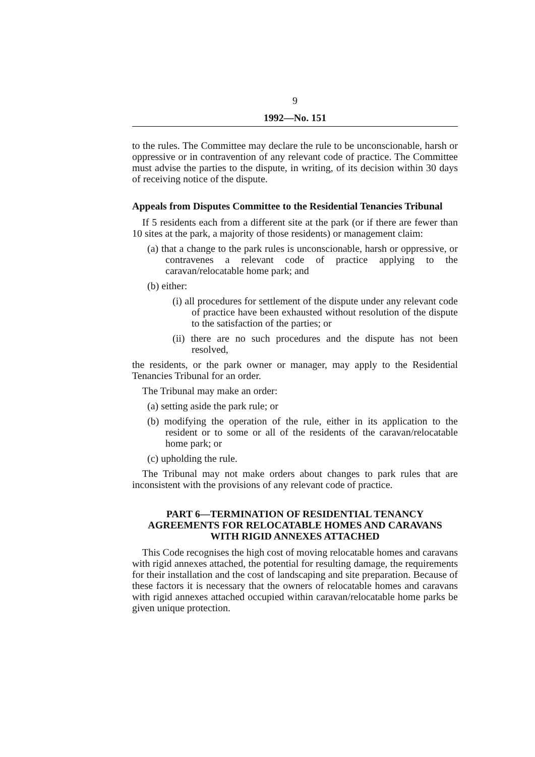9
1992—No. 151
to the rules. The Committee may declare the rule to be unconscionable, harsh or oppressive or in contravention of any relevant code of practice. The Committee must advise the parties to the dispute, in writing, of its decision within 30 days of receiving notice of the dispute.
Appeals from Disputes Committee to the Residential Tenancies Tribunal
If 5 residents each from a different site at the park (or if there are fewer than 10 sites at the park, a majority of those residents) or management claim:
(a) that a change to the park rules is unconscionable, harsh or oppressive, or contravenes a relevant code of practice applying to the caravan/relocatable home park; and
(b) either:
(i) all procedures for settlement of the dispute under any relevant code of practice have been exhausted without resolution of the dispute to the satisfaction of the parties; or
(ii) there are no such procedures and the dispute has not been resolved,
the residents, or the park owner or manager, may apply to the Residential Tenancies Tribunal for an order.
The Tribunal may make an order:
(a) setting aside the park rule; or
(b) modifying the operation of the rule, either in its application to the resident or to some or all of the residents of the caravan/relocatable home park; or
(c) upholding the rule.
The Tribunal may not make orders about changes to park rules that are inconsistent with the provisions of any relevant code of practice.
PART 6—TERMINATION OF RESIDENTIAL TENANCY AGREEMENTS FOR RELOCATABLE HOMES AND CARAVANS WITH RIGID ANNEXES ATTACHED
This Code recognises the high cost of moving relocatable homes and caravans with rigid annexes attached, the potential for resulting damage, the requirements for their installation and the cost of landscaping and site preparation. Because of these factors it is necessary that the owners of relocatable homes and caravans with rigid annexes attached occupied within caravan/relocatable home parks be given unique protection.